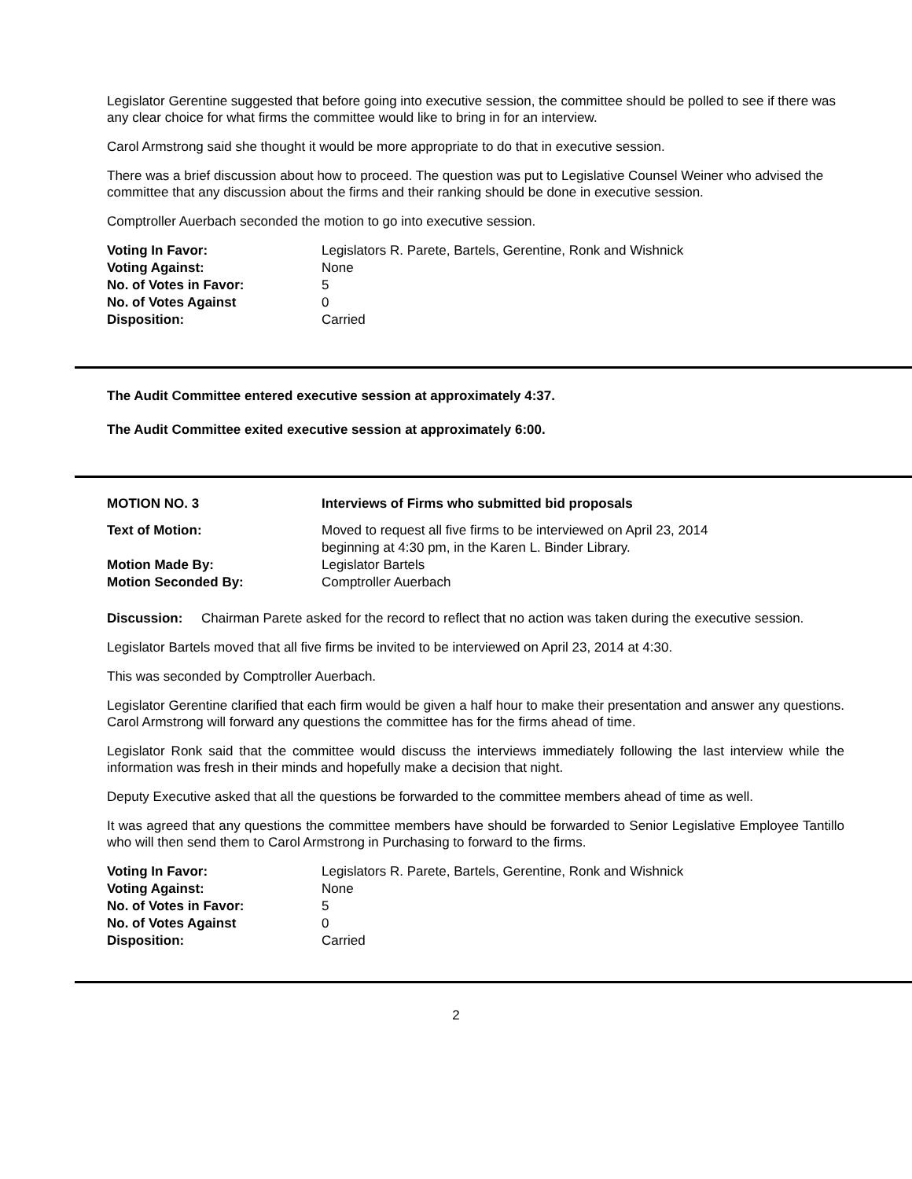Legislator Gerentine suggested that before going into executive session, the committee should be polled to see if there was any clear choice for what firms the committee would like to bring in for an interview.
Carol Armstrong said she thought it would be more appropriate to do that in executive session.
There was a brief discussion about how to proceed. The question was put to Legislative Counsel Weiner who advised the committee that any discussion about the firms and their ranking should be done in executive session.
Comptroller Auerbach seconded the motion to go into executive session.
| Voting In Favor: | Legislators R. Parete, Bartels, Gerentine, Ronk and Wishnick |
| Voting Against: | None |
| No. of Votes in Favor: | 5 |
| No. of Votes Against | 0 |
| Disposition: | Carried |
The Audit Committee entered executive session at approximately 4:37.
The Audit Committee exited executive session at approximately 6:00.
| MOTION NO. 3 | Interviews of Firms who submitted bid proposals |
| Text of Motion: | Moved to request all five firms to be interviewed on April 23, 2014 beginning at 4:30 pm, in the Karen L. Binder Library. |
| Motion Made By: | Legislator Bartels |
| Motion Seconded By: | Comptroller Auerbach |
Discussion: Chairman Parete asked for the record to reflect that no action was taken during the executive session.
Legislator Bartels moved that all five firms be invited to be interviewed on April 23, 2014 at 4:30.
This was seconded by Comptroller Auerbach.
Legislator Gerentine clarified that each firm would be given a half hour to make their presentation and answer any questions. Carol Armstrong will forward any questions the committee has for the firms ahead of time.
Legislator Ronk said that the committee would discuss the interviews immediately following the last interview while the information was fresh in their minds and hopefully make a decision that night.
Deputy Executive asked that all the questions be forwarded to the committee members ahead of time as well.
It was agreed that any questions the committee members have should be forwarded to Senior Legislative Employee Tantillo who will then send them to Carol Armstrong in Purchasing to forward to the firms.
| Voting In Favor: | Legislators R. Parete, Bartels, Gerentine, Ronk and Wishnick |
| Voting Against: | None |
| No. of Votes in Favor: | 5 |
| No. of Votes Against | 0 |
| Disposition: | Carried |
2